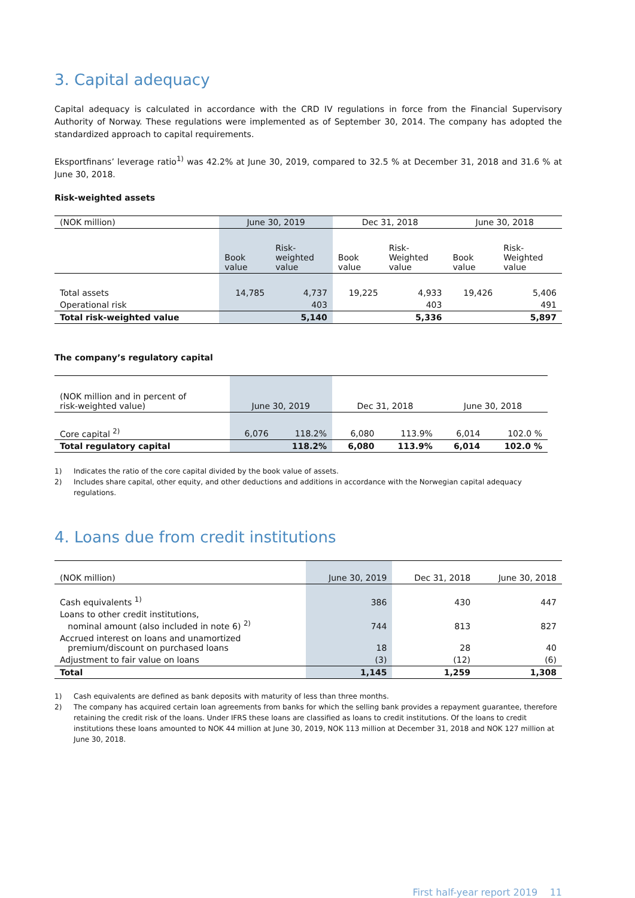3. Capital adequacy
Capital adequacy is calculated in accordance with the CRD IV regulations in force from the Financial Supervisory Authority of Norway. These regulations were implemented as of September 30, 2014. The company has adopted the standardized approach to capital requirements.
Eksportfinans’ leverage ratio<sup>1)</sup> was 42.2% at June 30, 2019, compared to 32.5 % at December 31, 2018 and 31.6 % at June 30, 2018.
Risk-weighted assets
| (NOK million) | June 30, 2019 | | Dec 31, 2018 | | June 30, 2018 | |
| --- | --- | --- | --- | --- | --- | --- |
| | Book value | Risk- weighted value | Book value | Risk- Weighted value | Book value | Risk- Weighted value |
| Total assets | 14,785 | 4,737 | 19,225 | 4,933 | 19,426 | 5,406 |
| Operational risk | | 403 | | 403 | | 491 |
| Total risk-weighted value | | 5,140 | | 5,336 | | 5,897 |
The company’s regulatory capital
| (NOK million and in percent of risk-weighted value) | June 30, 2019 | | Dec 31, 2018 | | June 30, 2018 | |
| --- | --- | --- | --- | --- | --- | --- |
| Core capital <sup>2)</sup> | 6,076 | 118.2% | 6,080 | 113.9% | 6,014 | 102.0 % |
| Total regulatory capital | | 118.2% | 6,080 | 113.9% | 6,014 | 102.0 % |
1) Indicates the ratio of the core capital divided by the book value of assets.
2) Includes share capital, other equity, and other deductions and additions in accordance with the Norwegian capital adequacy regulations.
4. Loans due from credit institutions
| (NOK million) | June 30, 2019 | Dec 31, 2018 | June 30, 2018 |
| --- | --- | --- | --- |
| Cash equivalents <sup>1)</sup> | 386 | 430 | 447 |
| Loans to other credit institutions, nominal amount (also included in note 6) <sup>2)</sup> | 744 | 813 | 827 |
| Accrued interest on loans and unamortized premium/discount on purchased loans | 18 | 28 | 40 |
| Adjustment to fair value on loans | (3) | (12) | (6) |
| Total | 1,145 | 1,259 | 1,308 |
1) Cash equivalents are defined as bank deposits with maturity of less than three months.
2) The company has acquired certain loan agreements from banks for which the selling bank provides a repayment guarantee, therefore retaining the credit risk of the loans. Under IFRS these loans are classified as loans to credit institutions. Of the loans to credit institutions these loans amounted to NOK 44 million at June 30, 2019, NOK 113 million at December 31, 2018 and NOK 127 million at June 30, 2018.
First half-year report 2019 11